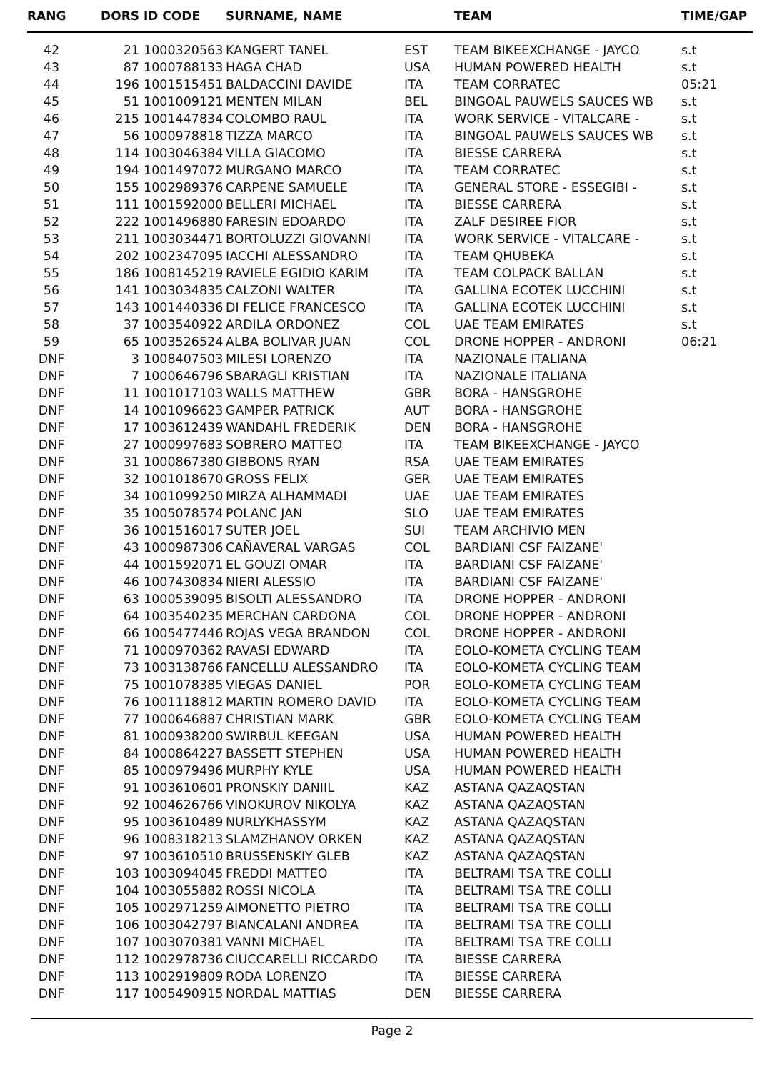| RANG | DORS | ID CODE | SURNAME, NAME | | TEAM | TIME/GAP |
| --- | --- | --- | --- | --- | --- | --- |
| 42 | 21 | 1000320563 | KANGERT TANEL | EST | TEAM BIKEEXCHANGE - JAYCO | s.t |
| 43 | 87 | 1000788133 | HAGA CHAD | USA | HUMAN POWERED HEALTH | s.t |
| 44 | 196 | 1001515451 | BALDACCINI DAVIDE | ITA | TEAM CORRATEC | 05:21 |
| 45 | 51 | 1001009121 | MENTEN MILAN | BEL | BINGOAL PAUWELS SAUCES WB | s.t |
| 46 | 215 | 1001447834 | COLOMBO RAUL | ITA | WORK SERVICE - VITALCARE - | s.t |
| 47 | 56 | 1000978818 | TIZZA MARCO | ITA | BINGOAL PAUWELS SAUCES WB | s.t |
| 48 | 114 | 1003046384 | VILLA GIACOMO | ITA | BIESSE CARRERA | s.t |
| 49 | 194 | 1001497072 | MURGANO MARCO | ITA | TEAM CORRATEC | s.t |
| 50 | 155 | 1002989376 | CARPENE SAMUELE | ITA | GENERAL STORE - ESSEGIBI - | s.t |
| 51 | 111 | 1001592000 | BELLERI MICHAEL | ITA | BIESSE CARRERA | s.t |
| 52 | 222 | 1001496880 | FARESIN EDOARDO | ITA | ZALF DESIREE FIOR | s.t |
| 53 | 211 | 1003034471 | BORTOLUZZI GIOVANNI | ITA | WORK SERVICE - VITALCARE - | s.t |
| 54 | 202 | 1002347095 | IACCHI ALESSANDRO | ITA | TEAM QHUBEKA | s.t |
| 55 | 186 | 1008145219 | RAVIELE EGIDIO KARIM | ITA | TEAM COLPACK BALLAN | s.t |
| 56 | 141 | 1003034835 | CALZONI WALTER | ITA | GALLINA ECOTEK LUCCHINI | s.t |
| 57 | 143 | 1001440336 | DI FELICE FRANCESCO | ITA | GALLINA ECOTEK LUCCHINI | s.t |
| 58 | 37 | 1003540922 | ARDILA ORDONEZ | COL | UAE TEAM EMIRATES | s.t |
| 59 | 65 | 1003526524 | ALBA BOLIVAR JUAN | COL | DRONE HOPPER - ANDRONI | 06:21 |
| DNF | 3 | 1008407503 | MILESI LORENZO | ITA | NAZIONALE ITALIANA | |
| DNF | 7 | 1000646796 | SBARAGLI KRISTIAN | ITA | NAZIONALE ITALIANA | |
| DNF | 11 | 1001017103 | WALLS MATTHEW | GBR | BORA - HANSGROHE | |
| DNF | 14 | 1001096623 | GAMPER PATRICK | AUT | BORA - HANSGROHE | |
| DNF | 17 | 1003612439 | WANDAHL FREDERIK | DEN | BORA - HANSGROHE | |
| DNF | 27 | 1000997683 | SOBRERO MATTEO | ITA | TEAM BIKEEXCHANGE - JAYCO | |
| DNF | 31 | 1000867380 | GIBBONS RYAN | RSA | UAE TEAM EMIRATES | |
| DNF | 32 | 1001018670 | GROSS FELIX | GER | UAE TEAM EMIRATES | |
| DNF | 34 | 1001099250 | MIRZA ALHAMMADI | UAE | UAE TEAM EMIRATES | |
| DNF | 35 | 1005078574 | POLANC JAN | SLO | UAE TEAM EMIRATES | |
| DNF | 36 | 1001516017 | SUTER JOEL | SUI | TEAM ARCHIVIO MEN | |
| DNF | 43 | 1000987306 | CAÑAVERAL VARGAS | COL | BARDIANI CSF FAIZANE' | |
| DNF | 44 | 1001592071 | EL GOUZI OMAR | ITA | BARDIANI CSF FAIZANE' | |
| DNF | 46 | 1007430834 | NIERI ALESSIO | ITA | BARDIANI CSF FAIZANE' | |
| DNF | 63 | 1000539095 | BISOLTI ALESSANDRO | ITA | DRONE HOPPER - ANDRONI | |
| DNF | 64 | 1003540235 | MERCHAN CARDONA | COL | DRONE HOPPER - ANDRONI | |
| DNF | 66 | 1005477446 | ROJAS VEGA BRANDON | COL | DRONE HOPPER - ANDRONI | |
| DNF | 71 | 1000970362 | RAVASI EDWARD | ITA | EOLO-KOMETA CYCLING TEAM | |
| DNF | 73 | 1003138766 | FANCELLU ALESSANDRO | ITA | EOLO-KOMETA CYCLING TEAM | |
| DNF | 75 | 1001078385 | VIEGAS DANIEL | POR | EOLO-KOMETA CYCLING TEAM | |
| DNF | 76 | 1001118812 | MARTIN ROMERO DAVID | ITA | EOLO-KOMETA CYCLING TEAM | |
| DNF | 77 | 1000646887 | CHRISTIAN MARK | GBR | EOLO-KOMETA CYCLING TEAM | |
| DNF | 81 | 1000938200 | SWIRBUL KEEGAN | USA | HUMAN POWERED HEALTH | |
| DNF | 84 | 1000864227 | BASSETT STEPHEN | USA | HUMAN POWERED HEALTH | |
| DNF | 85 | 1000979496 | MURPHY KYLE | USA | HUMAN POWERED HEALTH | |
| DNF | 91 | 1003610601 | PRONSKIY DANIIL | KAZ | ASTANA QAZAQSTAN | |
| DNF | 92 | 1004626766 | VINOKUROV NIKOLYA | KAZ | ASTANA QAZAQSTAN | |
| DNF | 95 | 1003610489 | NURLYKHASSYM | KAZ | ASTANA QAZAQSTAN | |
| DNF | 96 | 1008318213 | SLAMZHANOV ORKEN | KAZ | ASTANA QAZAQSTAN | |
| DNF | 97 | 1003610510 | BRUSSENSKIY GLEB | KAZ | ASTANA QAZAQSTAN | |
| DNF | 103 | 1003094045 | FREDDI MATTEO | ITA | BELTRAMI TSA TRE COLLI | |
| DNF | 104 | 1003055882 | ROSSI NICOLA | ITA | BELTRAMI TSA TRE COLLI | |
| DNF | 105 | 1002971259 | AIMONETTO PIETRO | ITA | BELTRAMI TSA TRE COLLI | |
| DNF | 106 | 1003042797 | BIANCALANI ANDREA | ITA | BELTRAMI TSA TRE COLLI | |
| DNF | 107 | 1003070381 | VANNI MICHAEL | ITA | BELTRAMI TSA TRE COLLI | |
| DNF | 112 | 1002978736 | CIUCCARELLI RICCARDO | ITA | BIESSE CARRERA | |
| DNF | 113 | 1002919809 | RODA LORENZO | ITA | BIESSE CARRERA | |
| DNF | 117 | 1005490915 | NORDAL MATTIAS | DEN | BIESSE CARRERA | |
Page 2